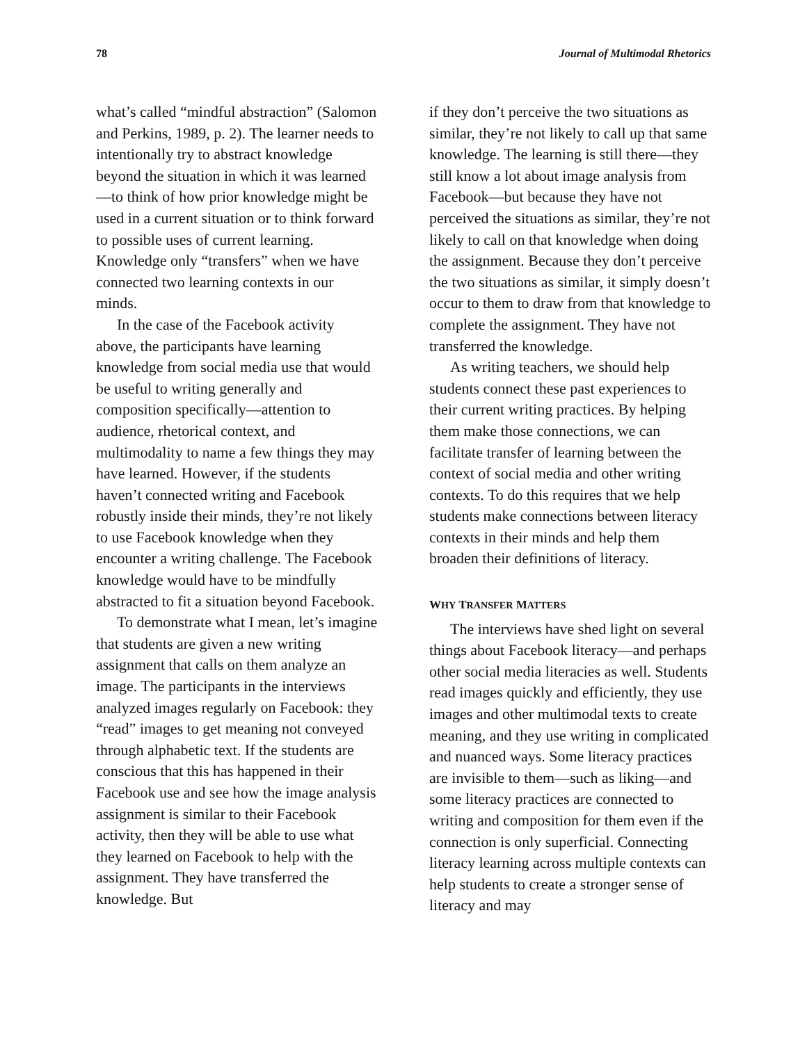78 Journal of Multimodal Rhetorics
what’s called “mindful abstraction” (Salomon and Perkins, 1989, p. 2). The learner needs to intentionally try to abstract knowledge beyond the situation in which it was learned—to think of how prior knowledge might be used in a current situation or to think forward to possible uses of current learning. Knowledge only “transfers” when we have connected two learning contexts in our minds.
In the case of the Facebook activity above, the participants have learning knowledge from social media use that would be useful to writing generally and composition specifically—attention to audience, rhetorical context, and multimodality to name a few things they may have learned. However, if the students haven’t connected writing and Facebook robustly inside their minds, they’re not likely to use Facebook knowledge when they encounter a writing challenge. The Facebook knowledge would have to be mindfully abstracted to fit a situation beyond Facebook.
To demonstrate what I mean, let’s imagine that students are given a new writing assignment that calls on them analyze an image. The participants in the interviews analyzed images regularly on Facebook: they “read” images to get meaning not conveyed through alphabetic text. If the students are conscious that this has happened in their Facebook use and see how the image analysis assignment is similar to their Facebook activity, then they will be able to use what they learned on Facebook to help with the assignment. They have transferred the knowledge. But
if they don’t perceive the two situations as similar, they’re not likely to call up that same knowledge. The learning is still there—they still know a lot about image analysis from Facebook—but because they have not perceived the situations as similar, they’re not likely to call on that knowledge when doing the assignment. Because they don’t perceive the two situations as similar, it simply doesn’t occur to them to draw from that knowledge to complete the assignment. They have not transferred the knowledge.
As writing teachers, we should help students connect these past experiences to their current writing practices. By helping them make those connections, we can facilitate transfer of learning between the context of social media and other writing contexts. To do this requires that we help students make connections between literacy contexts in their minds and help them broaden their definitions of literacy.
WHY TRANSFER MATTERS
The interviews have shed light on several things about Facebook literacy—and perhaps other social media literacies as well. Students read images quickly and efficiently, they use images and other multimodal texts to create meaning, and they use writing in complicated and nuanced ways. Some literacy practices are invisible to them—such as liking—and some literacy practices are connected to writing and composition for them even if the connection is only superficial. Connecting literacy learning across multiple contexts can help students to create a stronger sense of literacy and may